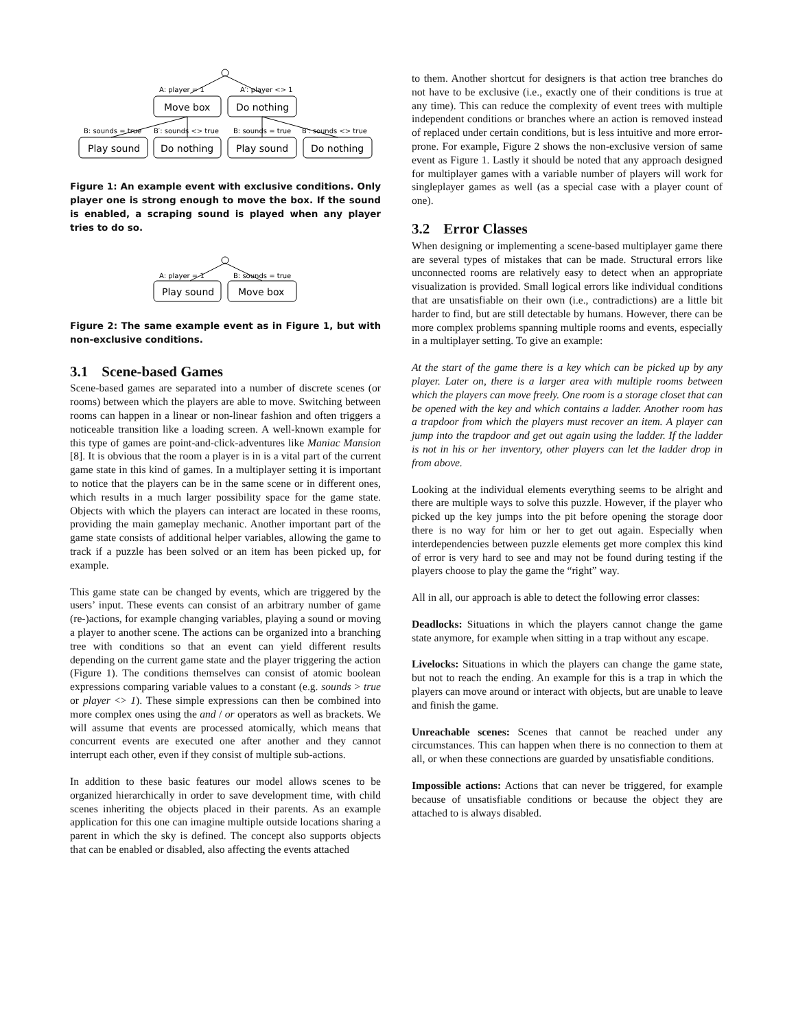A: player = 1
A′: player <> 1
Move box
Do nothing
B: sounds = true
B′: sounds <> true
B: sounds = true
B′: sounds <> true
Play sound
Do nothing
Play sound
Do nothing
Figure 1: An example event with exclusive conditions. Only player one is strong enough to move the box. If the sound is enabled, a scraping sound is played when any player tries to do so.
A: player = 1
B: sounds = true
Play sound
Move box
Figure 2: The same example event as in Figure 1, but with non-exclusive conditions.
3.1 Scene-based Games
Scene-based games are separated into a number of discrete scenes (or rooms) between which the players are able to move. Switching between rooms can happen in a linear or non-linear fashion and often triggers a noticeable transition like a loading screen. A well-known example for this type of games are point-and-click-adventures like Maniac Mansion [8]. It is obvious that the room a player is in is a vital part of the current game state in this kind of games. In a multiplayer setting it is important to notice that the players can be in the same scene or in different ones, which results in a much larger possibility space for the game state. Objects with which the players can interact are located in these rooms, providing the main gameplay mechanic. Another important part of the game state consists of additional helper variables, allowing the game to track if a puzzle has been solved or an item has been picked up, for example.
This game state can be changed by events, which are triggered by the users’ input. These events can consist of an arbitrary number of game (re-)actions, for example changing variables, playing a sound or moving a player to another scene. The actions can be organized into a branching tree with conditions so that an event can yield different results depending on the current game state and the player triggering the action (Figure 1). The conditions themselves can consist of atomic boolean expressions comparing variable values to a constant (e.g. sounds > true or player <> 1). These simple expressions can then be combined into more complex ones using the and / or operators as well as brackets. We will assume that events are processed atomically, which means that concurrent events are executed one after another and they cannot interrupt each other, even if they consist of multiple sub-actions.
In addition to these basic features our model allows scenes to be organized hierarchically in order to save development time, with child scenes inheriting the objects placed in their parents. As an example application for this one can imagine multiple outside locations sharing a parent in which the sky is defined. The concept also supports objects that can be enabled or disabled, also affecting the events attached
to them. Another shortcut for designers is that action tree branches do not have to be exclusive (i.e., exactly one of their conditions is true at any time). This can reduce the complexity of event trees with multiple independent conditions or branches where an action is removed instead of replaced under certain conditions, but is less intuitive and more error-prone. For example, Figure 2 shows the non-exclusive version of same event as Figure 1. Lastly it should be noted that any approach designed for multiplayer games with a variable number of players will work for singleplayer games as well (as a special case with a player count of one).
3.2 Error Classes
When designing or implementing a scene-based multiplayer game there are several types of mistakes that can be made. Structural errors like unconnected rooms are relatively easy to detect when an appropriate visualization is provided. Small logical errors like individual conditions that are unsatisfiable on their own (i.e., contradictions) are a little bit harder to find, but are still detectable by humans. However, there can be more complex problems spanning multiple rooms and events, especially in a multiplayer setting. To give an example:
At the start of the game there is a key which can be picked up by any player. Later on, there is a larger area with multiple rooms between which the players can move freely. One room is a storage closet that can be opened with the key and which contains a ladder. Another room has a trapdoor from which the players must recover an item. A player can jump into the trapdoor and get out again using the ladder. If the ladder is not in his or her inventory, other players can let the ladder drop in from above.
Looking at the individual elements everything seems to be alright and there are multiple ways to solve this puzzle. However, if the player who picked up the key jumps into the pit before opening the storage door there is no way for him or her to get out again. Especially when interdependencies between puzzle elements get more complex this kind of error is very hard to see and may not be found during testing if the players choose to play the game the “right” way.
All in all, our approach is able to detect the following error classes:
Deadlocks: Situations in which the players cannot change the game state anymore, for example when sitting in a trap without any escape.
Livelocks: Situations in which the players can change the game state, but not to reach the ending. An example for this is a trap in which the players can move around or interact with objects, but are unable to leave and finish the game.
Unreachable scenes: Scenes that cannot be reached under any circumstances. This can happen when there is no connection to them at all, or when these connections are guarded by unsatisfiable conditions.
Impossible actions: Actions that can never be triggered, for example because of unsatisfiable conditions or because the object they are attached to is always disabled.